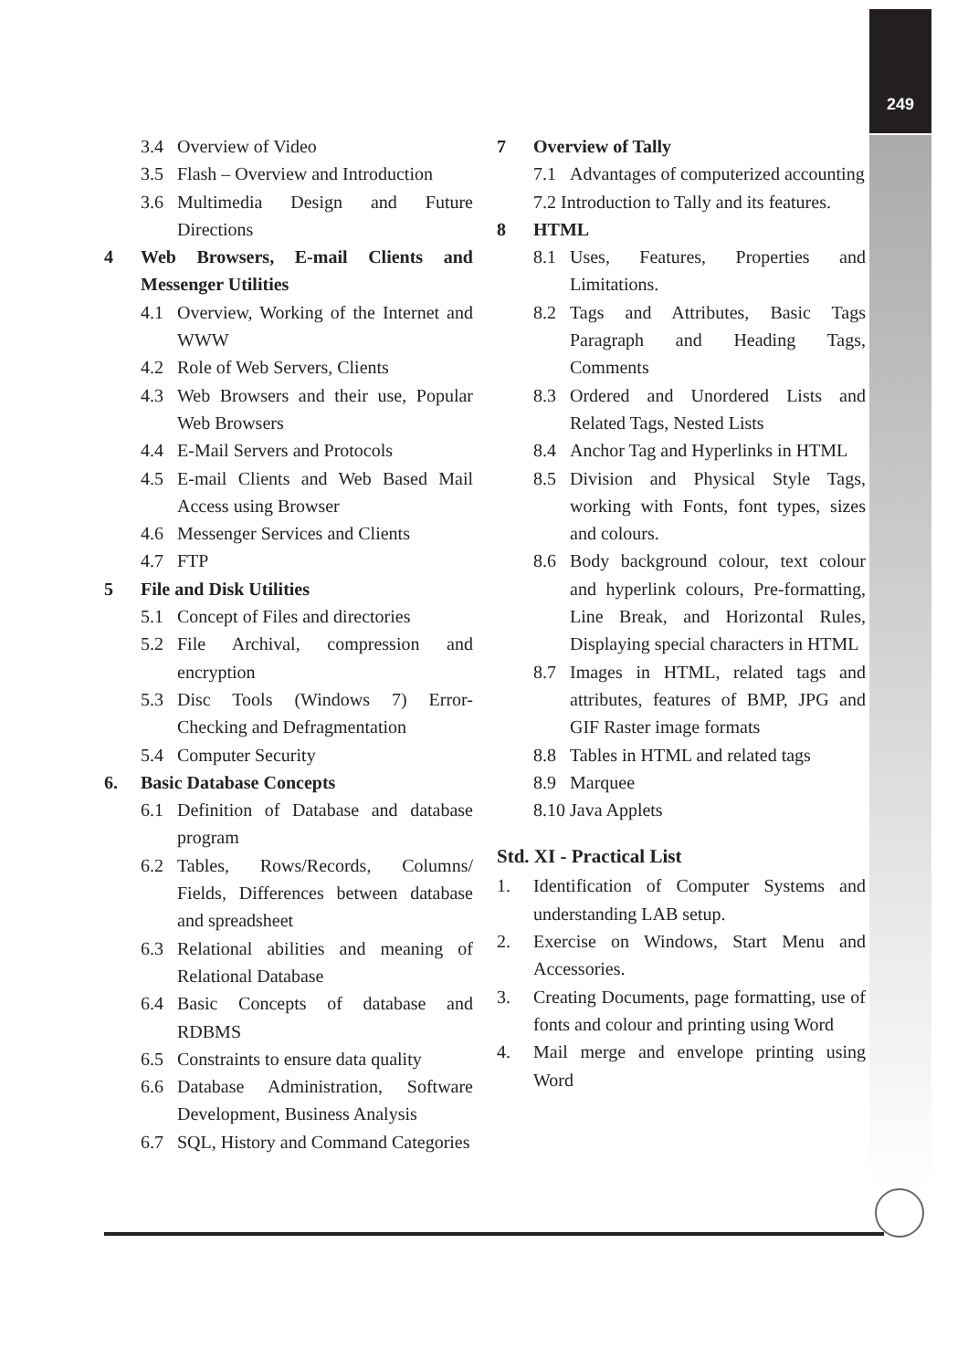249
3.4 Overview of Video
3.5 Flash – Overview and Introduction
3.6 Multimedia Design and Future Directions
4 Web Browsers, E-mail Clients and Messenger Utilities
4.1 Overview, Working of the Internet and WWW
4.2 Role of Web Servers, Clients
4.3 Web Browsers and their use, Popular Web Browsers
4.4 E-Mail Servers and Protocols
4.5 E-mail Clients and Web Based Mail Access using Browser
4.6 Messenger Services and Clients
4.7 FTP
5 File and Disk Utilities
5.1 Concept of Files and directories
5.2 File Archival, compression and encryption
5.3 Disc Tools (Windows 7) Error-Checking and Defragmentation
5.4 Computer Security
6. Basic Database Concepts
6.1 Definition of Database and database program
6.2 Tables, Rows/Records, Columns/ Fields, Differences between database and spreadsheet
6.3 Relational abilities and meaning of Relational Database
6.4 Basic Concepts of database and RDBMS
6.5 Constraints to ensure data quality
6.6 Database Administration, Software Development, Business Analysis
6.7 SQL, History and Command Categories
7 Overview of Tally
7.1 Advantages of computerized accounting
7.2 Introduction to Tally and its features.
8 HTML
8.1 Uses, Features, Properties and Limitations.
8.2 Tags and Attributes, Basic Tags Paragraph and Heading Tags, Comments
8.3 Ordered and Unordered Lists and Related Tags, Nested Lists
8.4 Anchor Tag and Hyperlinks in HTML
8.5 Division and Physical Style Tags, working with Fonts, font types, sizes and colours.
8.6 Body background colour, text colour and hyperlink colours, Pre-formatting, Line Break, and Horizontal Rules, Displaying special characters in HTML
8.7 Images in HTML, related tags and attributes, features of BMP, JPG and GIF Raster image formats
8.8 Tables in HTML and related tags
8.9 Marquee
8.10 Java Applets
Std. XI - Practical List
1. Identification of Computer Systems and understanding LAB setup.
2. Exercise on Windows, Start Menu and Accessories.
3. Creating Documents, page formatting, use of fonts and colour and printing using Word
4. Mail merge and envelope printing using Word